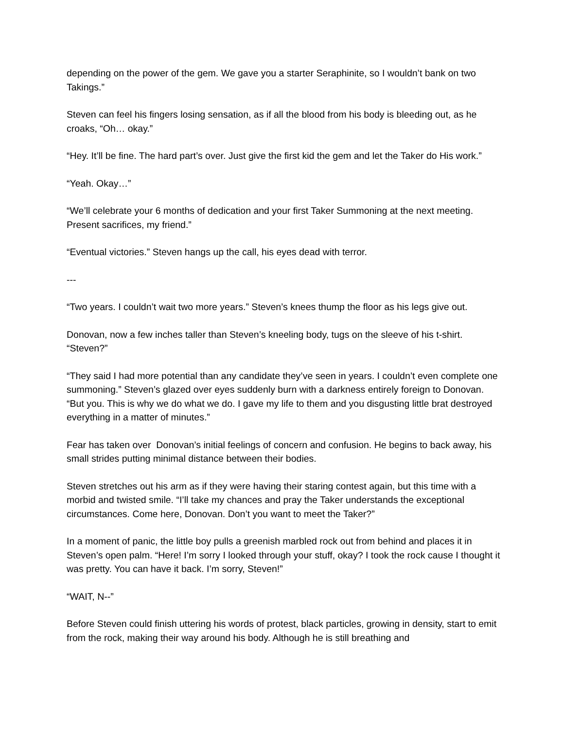depending on the power of the gem. We gave you a starter Seraphinite, so I wouldn’t bank on two Takings.”
Steven can feel his fingers losing sensation, as if all the blood from his body is bleeding out, as he croaks, “Oh… okay.”
“Hey. It’ll be fine. The hard part’s over. Just give the first kid the gem and let the Taker do His work.”
“Yeah. Okay…”
“We’ll celebrate your 6 months of dedication and your first Taker Summoning at the next meeting. Present sacrifices, my friend.”
“Eventual victories.” Steven hangs up the call, his eyes dead with terror.
---
“Two years. I couldn’t wait two more years.” Steven’s knees thump the floor as his legs give out.
Donovan, now a few inches taller than Steven’s kneeling body, tugs on the sleeve of his t-shirt. “Steven?”
“They said I had more potential than any candidate they’ve seen in years. I couldn’t even complete one summoning.” Steven’s glazed over eyes suddenly burn with a darkness entirely foreign to Donovan. “But you. This is why we do what we do. I gave my life to them and you disgusting little brat destroyed everything in a matter of minutes.”
Fear has taken over Donovan’s initial feelings of concern and confusion. He begins to back away, his small strides putting minimal distance between their bodies.
Steven stretches out his arm as if they were having their staring contest again, but this time with a morbid and twisted smile. “I’ll take my chances and pray the Taker understands the exceptional circumstances. Come here, Donovan. Don’t you want to meet the Taker?”
In a moment of panic, the little boy pulls a greenish marbled rock out from behind and places it in Steven’s open palm. “Here! I’m sorry I looked through your stuff, okay? I took the rock cause I thought it was pretty. You can have it back. I’m sorry, Steven!”
“WAIT, N--”
Before Steven could finish uttering his words of protest, black particles, growing in density, start to emit from the rock, making their way around his body. Although he is still breathing and